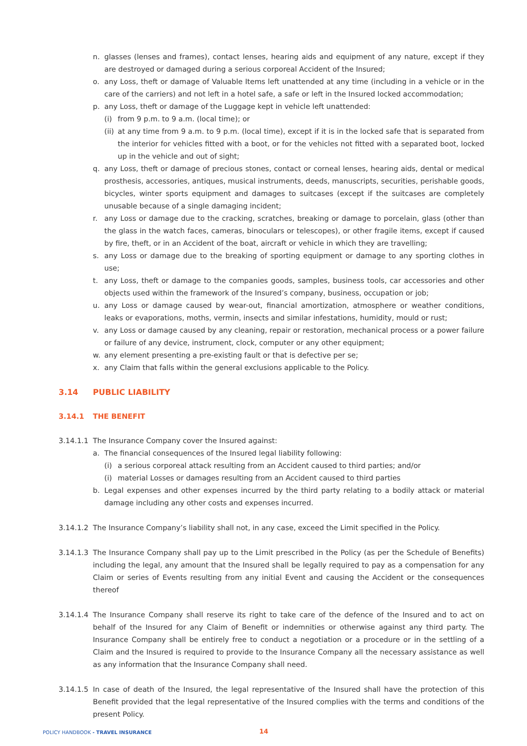n. glasses (lenses and frames), contact lenses, hearing aids and equipment of any nature, except if they are destroyed or damaged during a serious corporeal Accident of the Insured;
o. any Loss, theft or damage of Valuable Items left unattended at any time (including in a vehicle or in the care of the carriers) and not left in a hotel safe, a safe or left in the Insured locked accommodation;
p. any Loss, theft or damage of the Luggage kept in vehicle left unattended:
(i) from 9 p.m. to 9 a.m. (local time); or
(ii) at any time from 9 a.m. to 9 p.m. (local time), except if it is in the locked safe that is separated from the interior for vehicles fitted with a boot, or for the vehicles not fitted with a separated boot, locked up in the vehicle and out of sight;
q. any Loss, theft or damage of precious stones, contact or corneal lenses, hearing aids, dental or medical prosthesis, accessories, antiques, musical instruments, deeds, manuscripts, securities, perishable goods, bicycles, winter sports equipment and damages to suitcases (except if the suitcases are completely unusable because of a single damaging incident;
r. any Loss or damage due to the cracking, scratches, breaking or damage to porcelain, glass (other than the glass in the watch faces, cameras, binoculars or telescopes), or other fragile items, except if caused by fire, theft, or in an Accident of the boat, aircraft or vehicle in which they are travelling;
s. any Loss or damage due to the breaking of sporting equipment or damage to any sporting clothes in use;
t. any Loss, theft or damage to the companies goods, samples, business tools, car accessories and other objects used within the framework of the Insured’s company, business, occupation or job;
u. any Loss or damage caused by wear-out, financial amortization, atmosphere or weather conditions, leaks or evaporations, moths, vermin, insects and similar infestations, humidity, mould or rust;
v. any Loss or damage caused by any cleaning, repair or restoration, mechanical process or a power failure or failure of any device, instrument, clock, computer or any other equipment;
w. any element presenting a pre-existing fault or that is defective per se;
x. any Claim that falls within the general exclusions applicable to the Policy.
3.14 PUBLIC LIABILITY
3.14.1 THE BENEFIT
3.14.1.1 The Insurance Company cover the Insured against:
a. The financial consequences of the Insured legal liability following:
(i) a serious corporeal attack resulting from an Accident caused to third parties; and/or
(i) material Losses or damages resulting from an Accident caused to third parties
b. Legal expenses and other expenses incurred by the third party relating to a bodily attack or material damage including any other costs and expenses incurred.
3.14.1.2 The Insurance Company’s liability shall not, in any case, exceed the Limit specified in the Policy.
3.14.1.3 The Insurance Company shall pay up to the Limit prescribed in the Policy (as per the Schedule of Benefits) including the legal, any amount that the Insured shall be legally required to pay as a compensation for any Claim or series of Events resulting from any initial Event and causing the Accident or the consequences thereof
3.14.1.4 The Insurance Company shall reserve its right to take care of the defence of the Insured and to act on behalf of the Insured for any Claim of Benefit or indemnities or otherwise against any third party. The Insurance Company shall be entirely free to conduct a negotiation or a procedure or in the settling of a Claim and the Insured is required to provide to the Insurance Company all the necessary assistance as well as any information that the Insurance Company shall need.
3.14.1.5 In case of death of the Insured, the legal representative of the Insured shall have the protection of this Benefit provided that the legal representative of the Insured complies with the terms and conditions of the present Policy.
POLICY HANDBOOK - TRAVEL INSURANCE 14